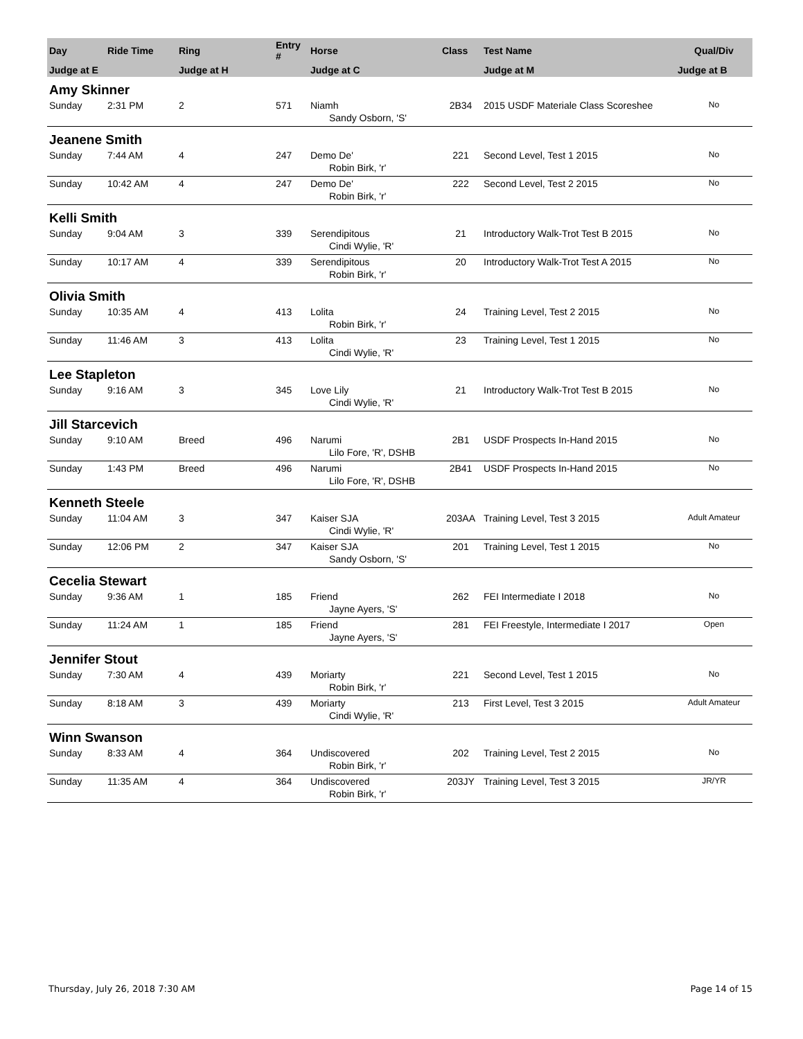| Day | Ride Time | Ring | Entry # | Horse | Class | Test Name | Qual/Div |
| --- | --- | --- | --- | --- | --- | --- | --- |
| Judge at E | | Judge at H | | Judge at C | | Judge at M | Judge at B |
| Amy Skinner | | | | | | | |
| Sunday | 2:31 PM | 2 | 571 | Niamh | 2B34 | 2015 USDF Materiale Class Scoreshee | No |
| | | | | Sandy Osborn, 'S' | | | |
| Jeanene Smith | | | | | | | |
| Sunday | 7:44 AM | 4 | 247 | Demo De' | 221 | Second Level, Test 1 2015 | No |
| | | | | Robin Birk, 'r' | | | |
| Sunday | 10:42 AM | 4 | 247 | Demo De' | 222 | Second Level, Test 2 2015 | No |
| | | | | Robin Birk, 'r' | | | |
| Kelli Smith | | | | | | | |
| Sunday | 9:04 AM | 3 | 339 | Serendipitous | 21 | Introductory Walk-Trot Test B 2015 | No |
| | | | | Cindi Wylie, 'R' | | | |
| Sunday | 10:17 AM | 4 | 339 | Serendipitous | 20 | Introductory Walk-Trot Test A 2015 | No |
| | | | | Robin Birk, 'r' | | | |
| Olivia Smith | | | | | | | |
| Sunday | 10:35 AM | 4 | 413 | Lolita | 24 | Training Level, Test 2 2015 | No |
| | | | | Robin Birk, 'r' | | | |
| Sunday | 11:46 AM | 3 | 413 | Lolita | 23 | Training Level, Test 1 2015 | No |
| | | | | Cindi Wylie, 'R' | | | |
| Lee Stapleton | | | | | | | |
| Sunday | 9:16 AM | 3 | 345 | Love Lily | 21 | Introductory Walk-Trot Test B 2015 | No |
| | | | | Cindi Wylie, 'R' | | | |
| Jill Starcevich | | | | | | | |
| Sunday | 9:10 AM | Breed | 496 | Narumi | 2B1 | USDF Prospects In-Hand 2015 | No |
| | | | | Lilo Fore, 'R', DSHB | | | |
| Sunday | 1:43 PM | Breed | 496 | Narumi | 2B41 | USDF Prospects In-Hand 2015 | No |
| | | | | Lilo Fore, 'R', DSHB | | | |
| Kenneth Steele | | | | | | | |
| Sunday | 11:04 AM | 3 | 347 | Kaiser SJA | 203AA | Training Level, Test 3 2015 | Adult Amateur |
| | | | | Cindi Wylie, 'R' | | | |
| Sunday | 12:06 PM | 2 | 347 | Kaiser SJA | 201 | Training Level, Test 1 2015 | No |
| | | | | Sandy Osborn, 'S' | | | |
| Cecelia Stewart | | | | | | | |
| Sunday | 9:36 AM | 1 | 185 | Friend | 262 | FEI Intermediate I 2018 | No |
| | | | | Jayne Ayers, 'S' | | | |
| Sunday | 11:24 AM | 1 | 185 | Friend | 281 | FEI Freestyle, Intermediate I 2017 | Open |
| | | | | Jayne Ayers, 'S' | | | |
| Jennifer Stout | | | | | | | |
| Sunday | 7:30 AM | 4 | 439 | Moriarty | 221 | Second Level, Test 1 2015 | No |
| | | | | Robin Birk, 'r' | | | |
| Sunday | 8:18 AM | 3 | 439 | Moriarty | 213 | First Level, Test 3 2015 | Adult Amateur |
| | | | | Cindi Wylie, 'R' | | | |
| Winn Swanson | | | | | | | |
| Sunday | 8:33 AM | 4 | 364 | Undiscovered | 202 | Training Level, Test 2 2015 | No |
| | | | | Robin Birk, 'r' | | | |
| Sunday | 11:35 AM | 4 | 364 | Undiscovered | 203JY | Training Level, Test 3 2015 | JR/YR |
| | | | | Robin Birk, 'r' | | | |
Thursday, July 26, 2018 7:30 AM Page 14 of 15